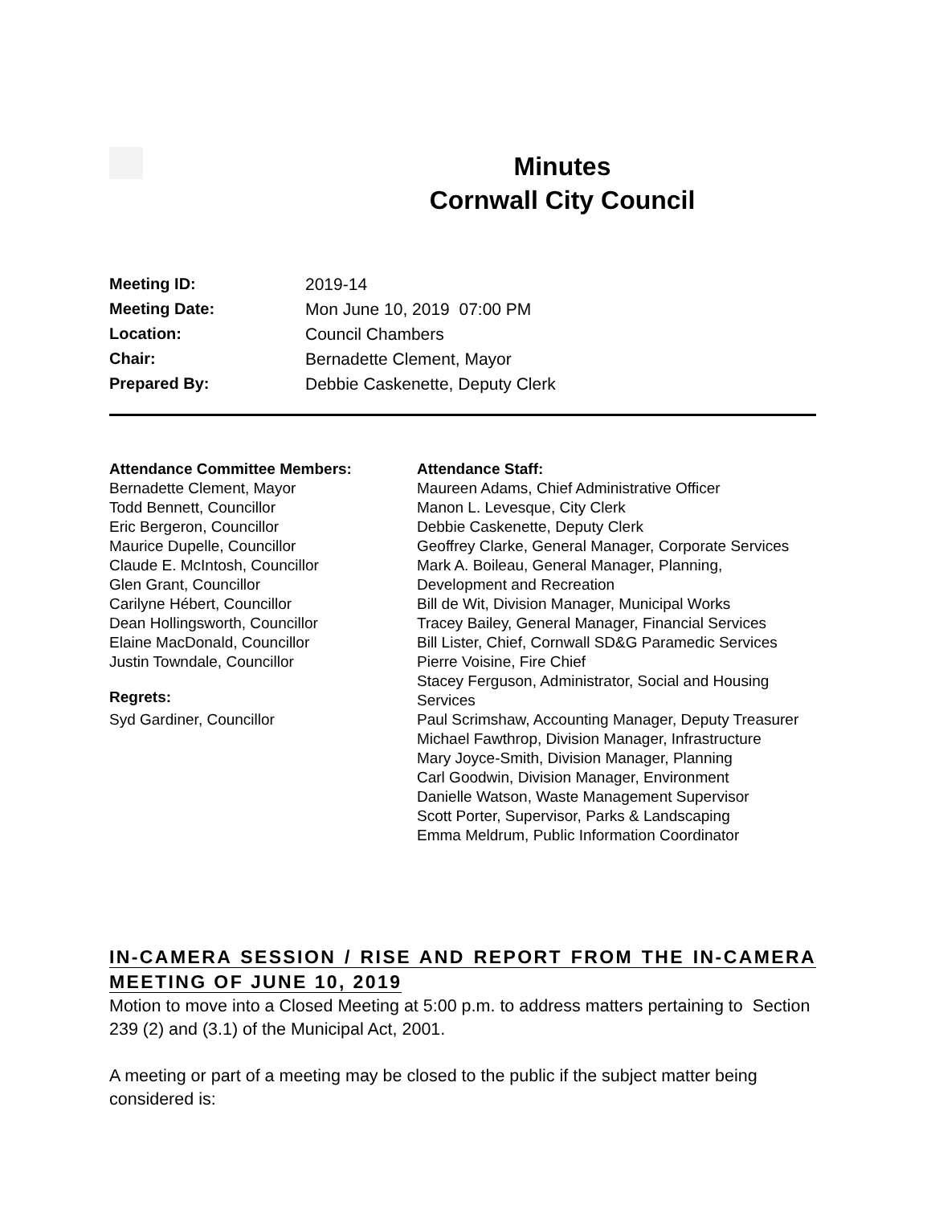Minutes
Cornwall City Council
Meeting ID: 2019-14
Meeting Date: Mon June 10, 2019 07:00 PM
Location: Council Chambers
Chair: Bernadette Clement, Mayor
Prepared By: Debbie Caskenette, Deputy Clerk
Attendance Committee Members:
Bernadette Clement, Mayor
Todd Bennett, Councillor
Eric Bergeron, Councillor
Maurice Dupelle, Councillor
Claude E. McIntosh, Councillor
Glen Grant, Councillor
Carilyne Hébert, Councillor
Dean Hollingsworth, Councillor
Elaine MacDonald, Councillor
Justin Towndale, Councillor
Regrets:
Syd Gardiner, Councillor
Attendance Staff:
Maureen Adams, Chief Administrative Officer
Manon L. Levesque, City Clerk
Debbie Caskenette, Deputy Clerk
Geoffrey Clarke, General Manager, Corporate Services
Mark A. Boileau, General Manager, Planning, Development and Recreation
Bill de Wit, Division Manager, Municipal Works
Tracey Bailey, General Manager, Financial Services
Bill Lister, Chief, Cornwall SD&G Paramedic Services
Pierre Voisine, Fire Chief
Stacey Ferguson, Administrator, Social and Housing Services
Paul Scrimshaw, Accounting Manager, Deputy Treasurer
Michael Fawthrop, Division Manager, Infrastructure
Mary Joyce-Smith, Division Manager, Planning
Carl Goodwin, Division Manager, Environment
Danielle Watson, Waste Management Supervisor
Scott Porter, Supervisor, Parks & Landscaping
Emma Meldrum, Public Information Coordinator
IN-CAMERA SESSION / RISE AND REPORT FROM THE IN-CAMERA MEETING OF JUNE 10, 2019
Motion to move into a Closed Meeting at 5:00 p.m. to address matters pertaining to Section 239 (2) and (3.1) of the Municipal Act, 2001.
A meeting or part of a meeting may be closed to the public if the subject matter being considered is: